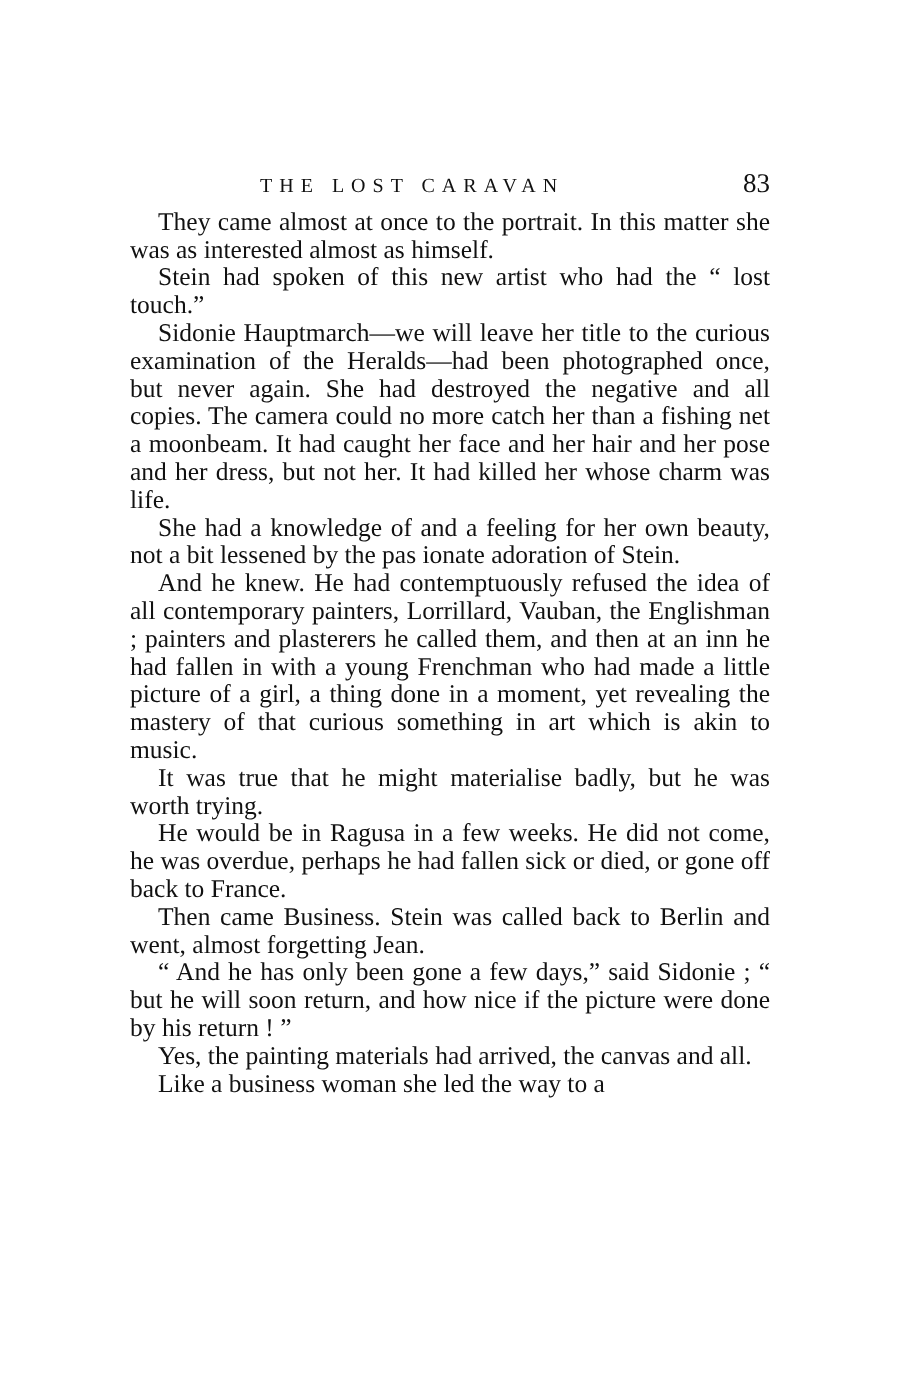THE LOST CARAVAN 83
They came almost at once to the portrait. In this matter she was as interested almost as himself.
Stein had spoken of this new artist who had the “ lost touch.”
Sidonie Hauptmarch—we will leave her title to the curious examination of the Heralds—had been photographed once, but never again. She had destroyed the negative and all copies. The camera could no more catch her than a fishing net a moonbeam. It had caught her face and her hair and her pose and her dress, but not her. It had killed her whose charm was life.
She had a knowledge of and a feeling for her own beauty, not a bit lessened by the pas ionate adoration of Stein.
And he knew. He had contemptuously refused the idea of all contemporary painters, Lorrillard, Vauban, the Englishman ; painters and plasterers he called them, and then at an inn he had fallen in with a young Frenchman who had made a little picture of a girl, a thing done in a moment, yet revealing the mastery of that curious something in art which is akin to music.
It was true that he might materialise badly, but he was worth trying.
He would be in Ragusa in a few weeks. He did not come, he was overdue, perhaps he had fallen sick or died, or gone off back to France.
Then came Business. Stein was called back to Berlin and went, almost forgetting Jean.
“ And he has only been gone a few days,” said Sidonie ; “ but he will soon return, and how nice if the picture were done by his return ! ”
Yes, the painting materials had arrived, the canvas and all.
Like a business woman she led the way to a